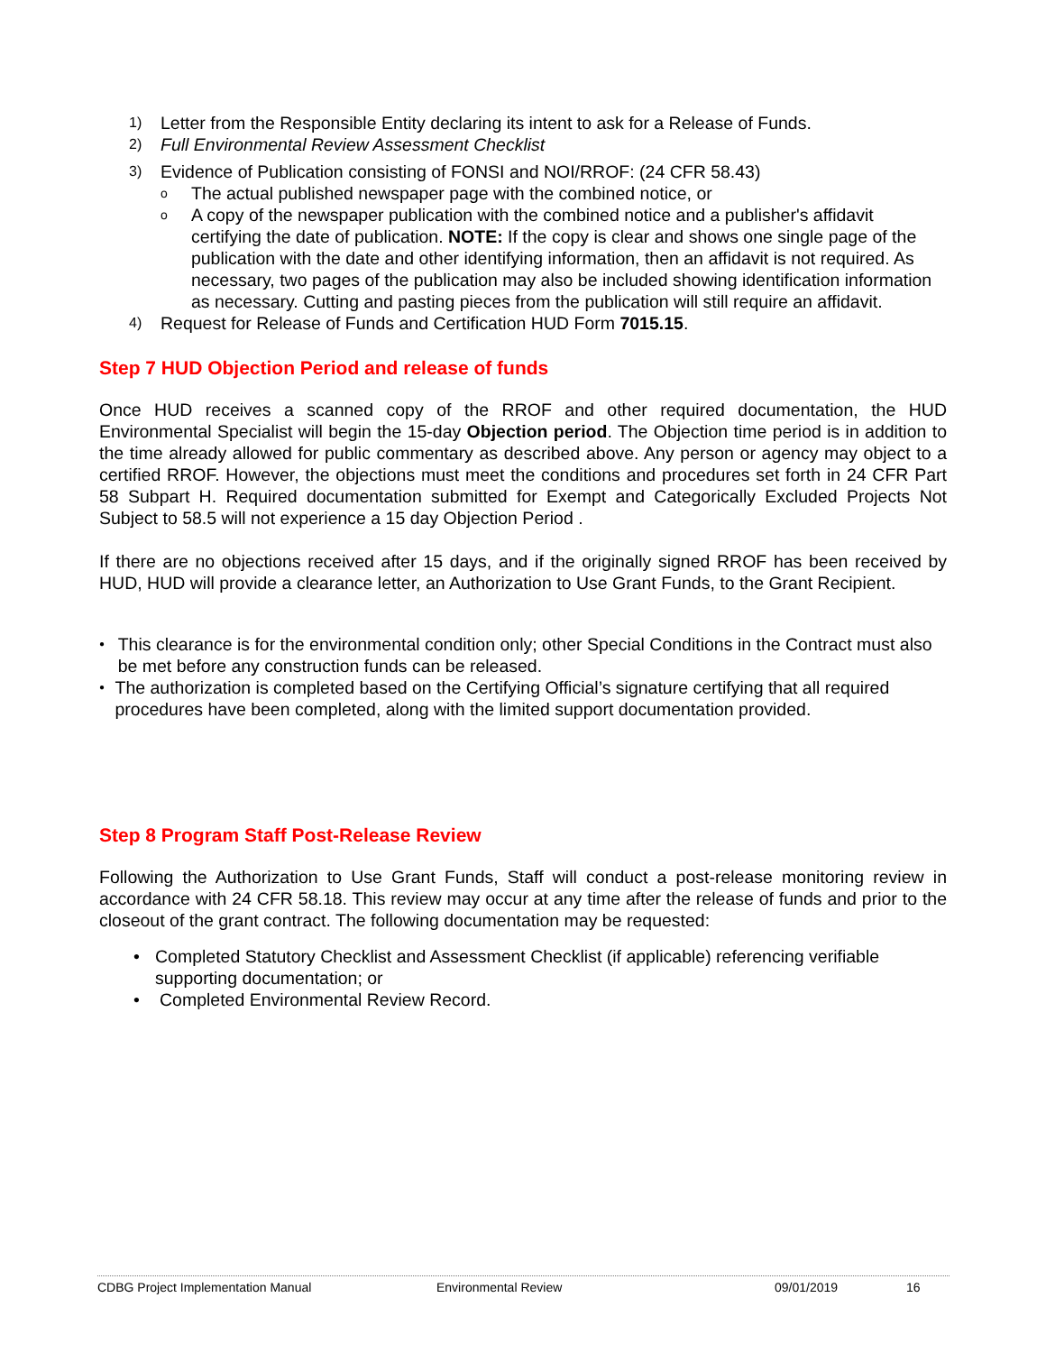1) Letter from the Responsible Entity declaring its intent to ask for a Release of Funds.
2) Full Environmental Review Assessment Checklist
3) Evidence of Publication consisting of FONSI and NOI/RROF: (24 CFR 58.43)
o The actual published newspaper page with the combined notice, or
o A copy of the newspaper publication with the combined notice and a publisher's affidavit certifying the date of publication. NOTE: If the copy is clear and shows one single page of the publication with the date and other identifying information, then an affidavit is not required. As necessary, two pages of the publication may also be included showing identification information as necessary. Cutting and pasting pieces from the publication will still require an affidavit.
4) Request for Release of Funds and Certification HUD Form 7015.15.
Step 7 HUD Objection Period and release of funds
Once HUD receives a scanned copy of the RROF and other required documentation, the HUD Environmental Specialist will begin the 15-day Objection period. The Objection time period is in addition to the time already allowed for public commentary as described above. Any person or agency may object to a certified RROF. However, the objections must meet the conditions and procedures set forth in 24 CFR Part 58 Subpart H. Required documentation submitted for Exempt and Categorically Excluded Projects Not Subject to 58.5 will not experience a 15 day Objection Period .
If there are no objections received after 15 days, and if the originally signed RROF has been received by HUD, HUD will provide a clearance letter, an Authorization to Use Grant Funds, to the Grant Recipient.
● This clearance is for the environmental condition only; other Special Conditions in the Contract must also be met before any construction funds can be released.
● The authorization is completed based on the Certifying Official’s signature certifying that all required procedures have been completed, along with the limited support documentation provided.
Step 8 Program Staff Post-Release Review
Following the Authorization to Use Grant Funds, Staff will conduct a post-release monitoring review in accordance with 24 CFR 58.18. This review may occur at any time after the release of funds and prior to the closeout of the grant contract. The following documentation may be requested:
• Completed Statutory Checklist and Assessment Checklist (if applicable) referencing verifiable supporting documentation; or
• Completed Environmental Review Record.
CDBG Project Implementation Manual Environmental Review 09/01/2019 16